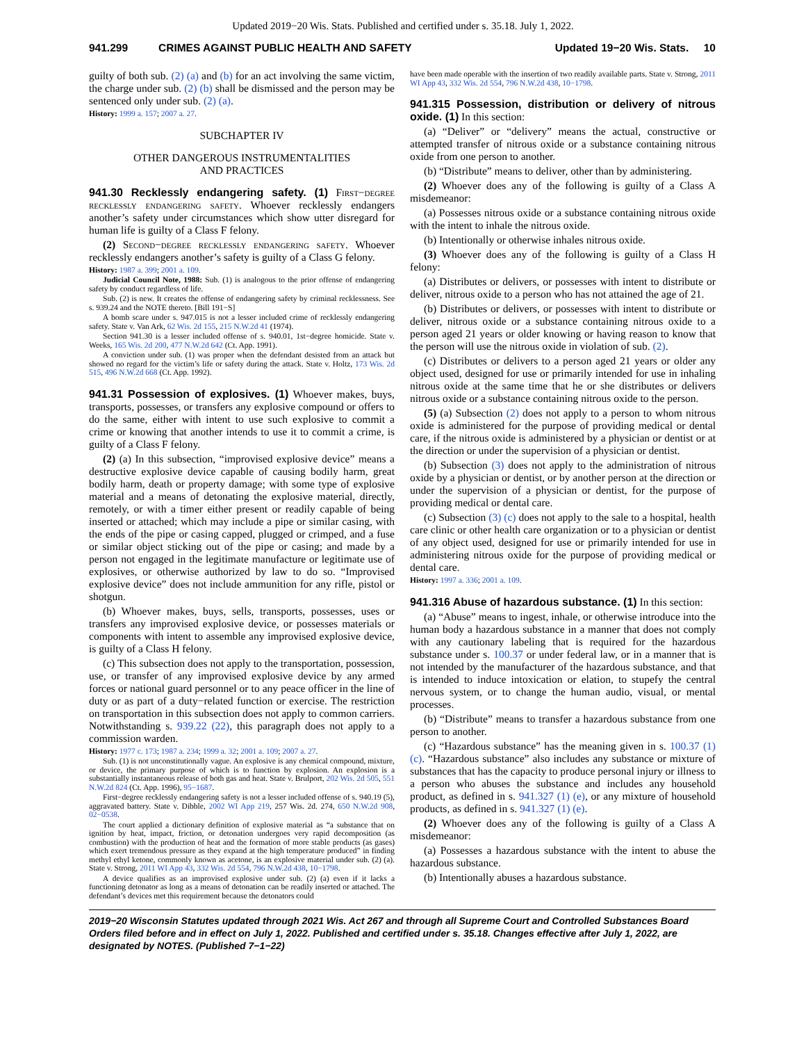Updated 2019−20 Wis. Stats. Published and certified under s. 35.18. July 1, 2022.
941.299 CRIMES AGAINST PUBLIC HEALTH AND SAFETY Updated 19−20 Wis. Stats. 10
guilty of both sub. (2) (a) and (b) for an act involving the same victim, the charge under sub. (2) (b) shall be dismissed and the person may be sentenced only under sub. (2) (a).
History: 1999 a. 157; 2007 a. 27.
SUBCHAPTER IV
OTHER DANGEROUS INSTRUMENTALITIES
AND PRACTICES
941.30 Recklessly endangering safety. (1) First−degree recklessly endangering safety. Whoever recklessly endangers another’s safety under circumstances which show utter disregard for human life is guilty of a Class F felony.
(2) Second−degree recklessly endangering safety. Whoever recklessly endangers another’s safety is guilty of a Class G felony.
History: 1987 a. 399; 2001 a. 109.
Judicial Council Note, 1988: Sub. (1) is analogous to the prior offense of endangering safety by conduct regardless of life.
Sub. (2) is new. It creates the offense of endangering safety by criminal recklessness. See s. 939.24 and the NOTE thereto. [Bill 191−S]
A bomb scare under s. 947.015 is not a lesser included crime of recklessly endangering safety. State v. Van Ark, 62 Wis. 2d 155, 215 N.W.2d 41 (1974).
Section 941.30 is a lesser included offense of s. 940.01, 1st−degree homicide. State v. Weeks, 165 Wis. 2d 200, 477 N.W.2d 642 (Ct. App. 1991).
A conviction under sub. (1) was proper when the defendant desisted from an attack but showed no regard for the victim’s life or safety during the attack. State v. Holtz, 173 Wis. 2d 515, 496 N.W.2d 668 (Ct. App. 1992).
941.31 Possession of explosives. (1) Whoever makes, buys, transports, possesses, or transfers any explosive compound or offers to do the same, either with intent to use such explosive to commit a crime or knowing that another intends to use it to commit a crime, is guilty of a Class F felony.
(2) (a) In this subsection, “improvised explosive device” means a destructive explosive device capable of causing bodily harm, great bodily harm, death or property damage; with some type of explosive material and a means of detonating the explosive material, directly, remotely, or with a timer either present or readily capable of being inserted or attached; which may include a pipe or similar casing, with the ends of the pipe or casing capped, plugged or crimped, and a fuse or similar object sticking out of the pipe or casing; and made by a person not engaged in the legitimate manufacture or legitimate use of explosives, or otherwise authorized by law to do so. “Improvised explosive device” does not include ammunition for any rifle, pistol or shotgun.
(b) Whoever makes, buys, sells, transports, possesses, uses or transfers any improvised explosive device, or possesses materials or components with intent to assemble any improvised explosive device, is guilty of a Class H felony.
(c) This subsection does not apply to the transportation, possession, use, or transfer of any improvised explosive device by any armed forces or national guard personnel or to any peace officer in the line of duty or as part of a duty−related function or exercise. The restriction on transportation in this subsection does not apply to common carriers. Notwithstanding s. 939.22 (22), this paragraph does not apply to a commission warden.
History: 1977 c. 173; 1987 a. 234; 1999 a. 32; 2001 a. 109; 2007 a. 27.
Sub. (1) is not unconstitutionally vague. An explosive is any chemical compound, mixture, or device, the primary purpose of which is to function by explosion. An explosion is a substantially instantaneous release of both gas and heat. State v. Brulport, 202 Wis. 2d 505, 551 N.W.2d 824 (Ct. App. 1996), 95−1687.
First−degree recklessly endangering safety is not a lesser included offense of s. 940.19 (5), aggravated battery. State v. Dibble, 2002 WI App 219, 257 Wis. 2d. 274, 650 N.W.2d 908, 02−0538.
The court applied a dictionary definition of explosive material as “a substance that on ignition by heat, impact, friction, or detonation undergoes very rapid decomposition (as combustion) with the production of heat and the formation of more stable products (as gases) which exert tremendous pressure as they expand at the high temperature produced” in finding methyl ethyl ketone, commonly known as acetone, is an explosive material under sub. (2) (a). State v. Strong, 2011 WI App 43, 332 Wis. 2d 554, 796 N.W.2d 438, 10−1798.
A device qualifies as an improvised explosive under sub. (2) (a) even if it lacks a functioning detonator as long as a means of detonation can be readily inserted or attached. The defendant’s devices met this requirement because the detonators could
have been made operable with the insertion of two readily available parts. State v. Strong, 2011 WI App 43, 332 Wis. 2d 554, 796 N.W.2d 438, 10−1798.
941.315 Possession, distribution or delivery of nitrous oxide. (1) In this section:
(a) “Deliver” or “delivery” means the actual, constructive or attempted transfer of nitrous oxide or a substance containing nitrous oxide from one person to another.
(b) “Distribute” means to deliver, other than by administering.
(2) Whoever does any of the following is guilty of a Class A misdemeanor:
(a) Possesses nitrous oxide or a substance containing nitrous oxide with the intent to inhale the nitrous oxide.
(b) Intentionally or otherwise inhales nitrous oxide.
(3) Whoever does any of the following is guilty of a Class H felony:
(a) Distributes or delivers, or possesses with intent to distribute or deliver, nitrous oxide to a person who has not attained the age of 21.
(b) Distributes or delivers, or possesses with intent to distribute or deliver, nitrous oxide or a substance containing nitrous oxide to a person aged 21 years or older knowing or having reason to know that the person will use the nitrous oxide in violation of sub. (2).
(c) Distributes or delivers to a person aged 21 years or older any object used, designed for use or primarily intended for use in inhaling nitrous oxide at the same time that he or she distributes or delivers nitrous oxide or a substance containing nitrous oxide to the person.
(5) (a) Subsection (2) does not apply to a person to whom nitrous oxide is administered for the purpose of providing medical or dental care, if the nitrous oxide is administered by a physician or dentist or at the direction or under the supervision of a physician or dentist.
(b) Subsection (3) does not apply to the administration of nitrous oxide by a physician or dentist, or by another person at the direction or under the supervision of a physician or dentist, for the purpose of providing medical or dental care.
(c) Subsection (3) (c) does not apply to the sale to a hospital, health care clinic or other health care organization or to a physician or dentist of any object used, designed for use or primarily intended for use in administering nitrous oxide for the purpose of providing medical or dental care.
History: 1997 a. 336; 2001 a. 109.
941.316 Abuse of hazardous substance. (1) In this section:
(a) “Abuse” means to ingest, inhale, or otherwise introduce into the human body a hazardous substance in a manner that does not comply with any cautionary labeling that is required for the hazardous substance under s. 100.37 or under federal law, or in a manner that is not intended by the manufacturer of the hazardous substance, and that is intended to induce intoxication or elation, to stupefy the central nervous system, or to change the human audio, visual, or mental processes.
(b) “Distribute” means to transfer a hazardous substance from one person to another.
(c) “Hazardous substance” has the meaning given in s. 100.37 (1) (c). “Hazardous substance” also includes any substance or mixture of substances that has the capacity to produce personal injury or illness to a person who abuses the substance and includes any household product, as defined in s. 941.327 (1) (e), or any mixture of household products, as defined in s. 941.327 (1) (e).
(2) Whoever does any of the following is guilty of a Class A misdemeanor:
(a) Possesses a hazardous substance with the intent to abuse the hazardous substance.
(b) Intentionally abuses a hazardous substance.
2019−20 Wisconsin Statutes updated through 2021 Wis. Act 267 and through all Supreme Court and Controlled Substances Board Orders filed before and in effect on July 1, 2022. Published and certified under s. 35.18. Changes effective after July 1, 2022, are designated by NOTES. (Published 7−1−22)